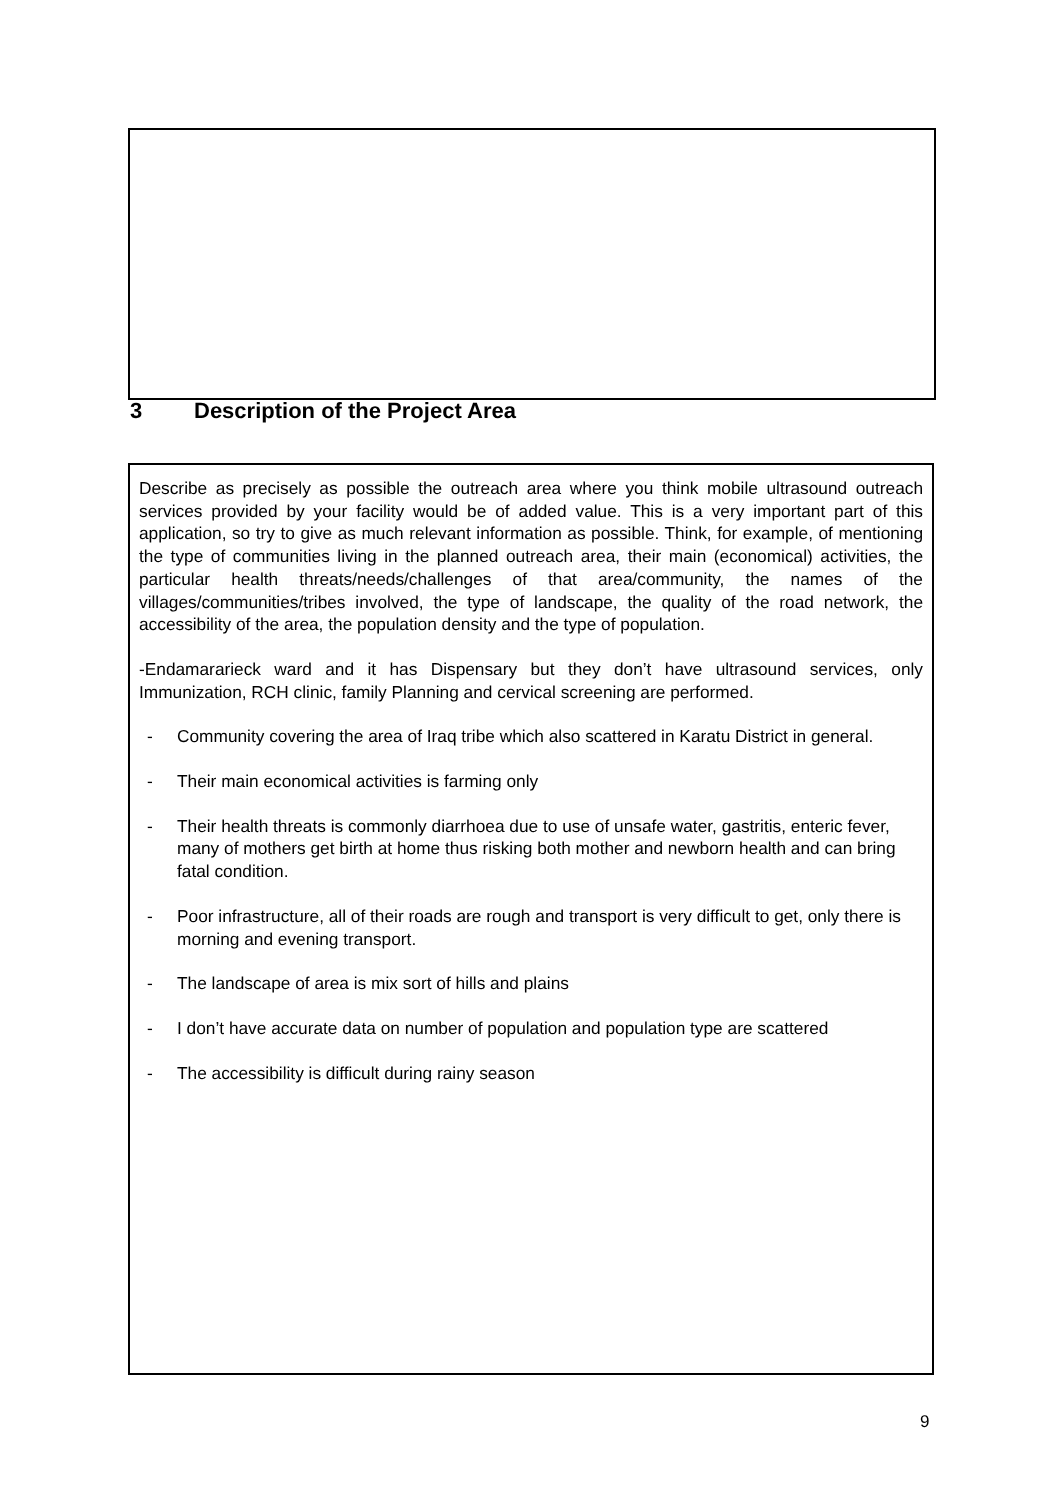3 Description of the Project Area
Describe as precisely as possible the outreach area where you think mobile ultrasound outreach services provided by your facility would be of added value. This is a very important part of this application, so try to give as much relevant information as possible. Think, for example, of mentioning the type of communities living in the planned outreach area, their main (economical) activities, the particular health threats/needs/challenges of that area/community, the names of the villages/communities/tribes involved, the type of landscape, the quality of the road network, the accessibility of the area, the population density and the type of population.
-Endamararieck ward and it has Dispensary but they don’t have ultrasound services, only Immunization, RCH clinic, family Planning and cervical screening are performed.
- Community covering the area of Iraq tribe which also scattered in Karatu District in general.
- Their main economical activities is farming only
- Their health threats is commonly diarrhoea due to use of unsafe water, gastritis, enteric fever, many of mothers get birth at home thus risking both mother and newborn health and can bring fatal condition.
- Poor infrastructure, all of their roads are rough and transport is very difficult to get, only there is morning and evening transport.
- The landscape of area is mix sort of hills and plains
- I don’t have accurate data on number of population and population type are scattered
- The accessibility is difficult during rainy season
9